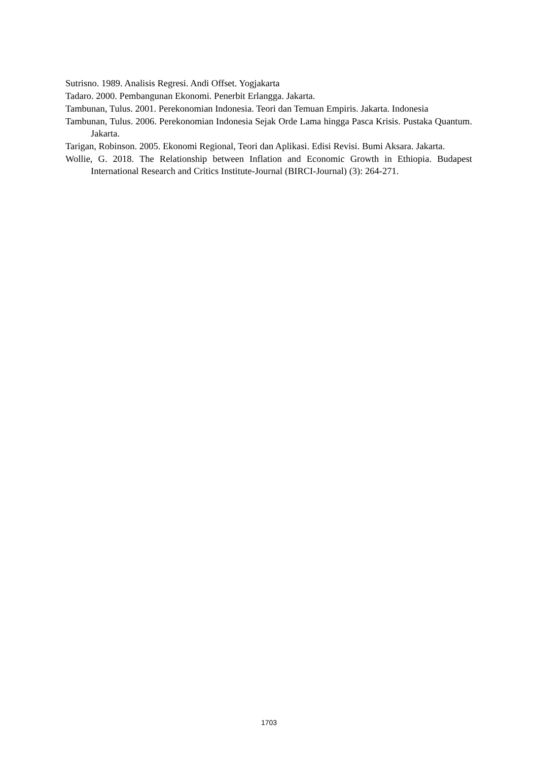Sutrisno. 1989. Analisis Regresi. Andi Offset. Yogjakarta
Tadaro. 2000. Pembangunan Ekonomi. Penerbit Erlangga. Jakarta.
Tambunan, Tulus. 2001. Perekonomian Indonesia. Teori dan Temuan Empiris. Jakarta. Indonesia
Tambunan, Tulus. 2006. Perekonomian Indonesia Sejak Orde Lama hingga Pasca Krisis. Pustaka Quantum. Jakarta.
Tarigan, Robinson. 2005. Ekonomi Regional, Teori dan Aplikasi. Edisi Revisi. Bumi Aksara. Jakarta.
Wollie, G. 2018. The Relationship between Inflation and Economic Growth in Ethiopia. Budapest International Research and Critics Institute-Journal (BIRCI-Journal) (3): 264-271.
1703